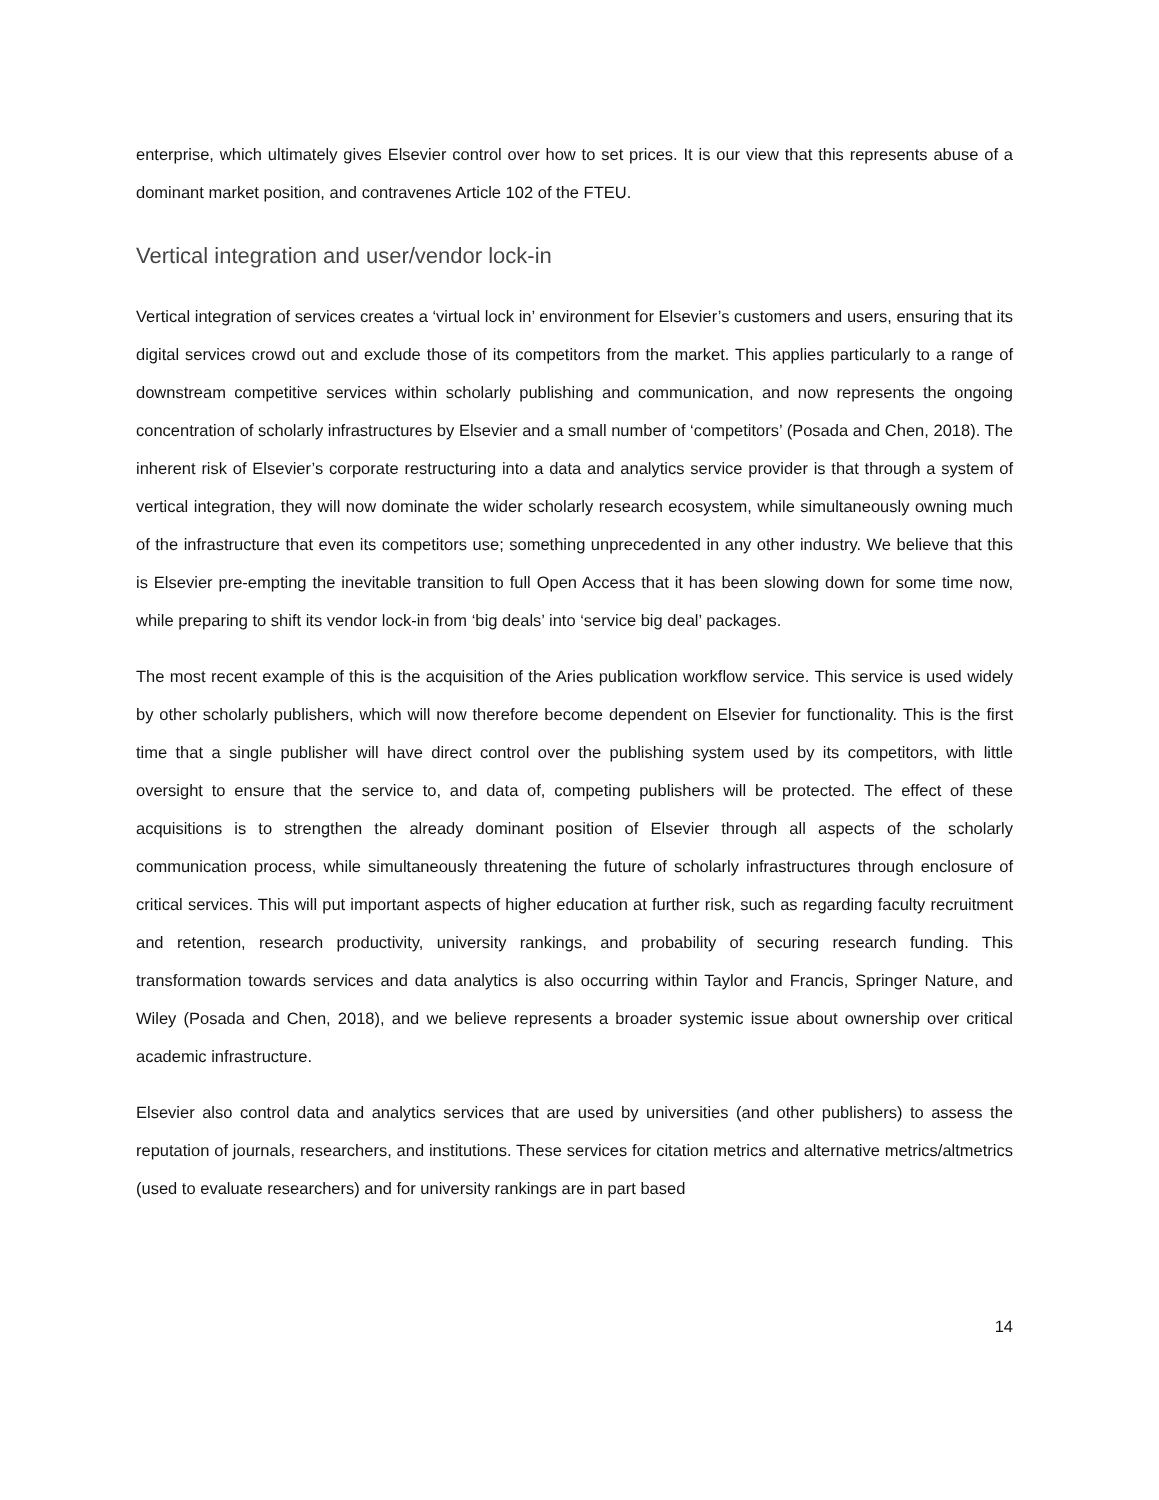enterprise, which ultimately gives Elsevier control over how to set prices. It is our view that this represents abuse of a dominant market position, and contravenes Article 102 of the FTEU.
Vertical integration and user/vendor lock-in
Vertical integration of services creates a ‘virtual lock in’ environment for Elsevier’s customers and users, ensuring that its digital services crowd out and exclude those of its competitors from the market. This applies particularly to a range of downstream competitive services within scholarly publishing and communication, and now represents the ongoing concentration of scholarly infrastructures by Elsevier and a small number of ‘competitors’ (Posada and Chen, 2018). The inherent risk of Elsevier’s corporate restructuring into a data and analytics service provider is that through a system of vertical integration, they will now dominate the wider scholarly research ecosystem, while simultaneously owning much of the infrastructure that even its competitors use; something unprecedented in any other industry. We believe that this is Elsevier pre-empting the inevitable transition to full Open Access that it has been slowing down for some time now, while preparing to shift its vendor lock-in from ‘big deals’ into ‘service big deal’ packages.
The most recent example of this is the acquisition of the Aries publication workflow service. This service is used widely by other scholarly publishers, which will now therefore become dependent on Elsevier for functionality. This is the first time that a single publisher will have direct control over the publishing system used by its competitors, with little oversight to ensure that the service to, and data of, competing publishers will be protected. The effect of these acquisitions is to strengthen the already dominant position of Elsevier through all aspects of the scholarly communication process, while simultaneously threatening the future of scholarly infrastructures through enclosure of critical services. This will put important aspects of higher education at further risk, such as regarding faculty recruitment and retention, research productivity, university rankings, and probability of securing research funding. This transformation towards services and data analytics is also occurring within Taylor and Francis, Springer Nature, and Wiley (Posada and Chen, 2018), and we believe represents a broader systemic issue about ownership over critical academic infrastructure.
Elsevier also control data and analytics services that are used by universities (and other publishers) to assess the reputation of journals, researchers, and institutions. These services for citation metrics and alternative metrics/altmetrics (used to evaluate researchers) and for university rankings are in part based
14